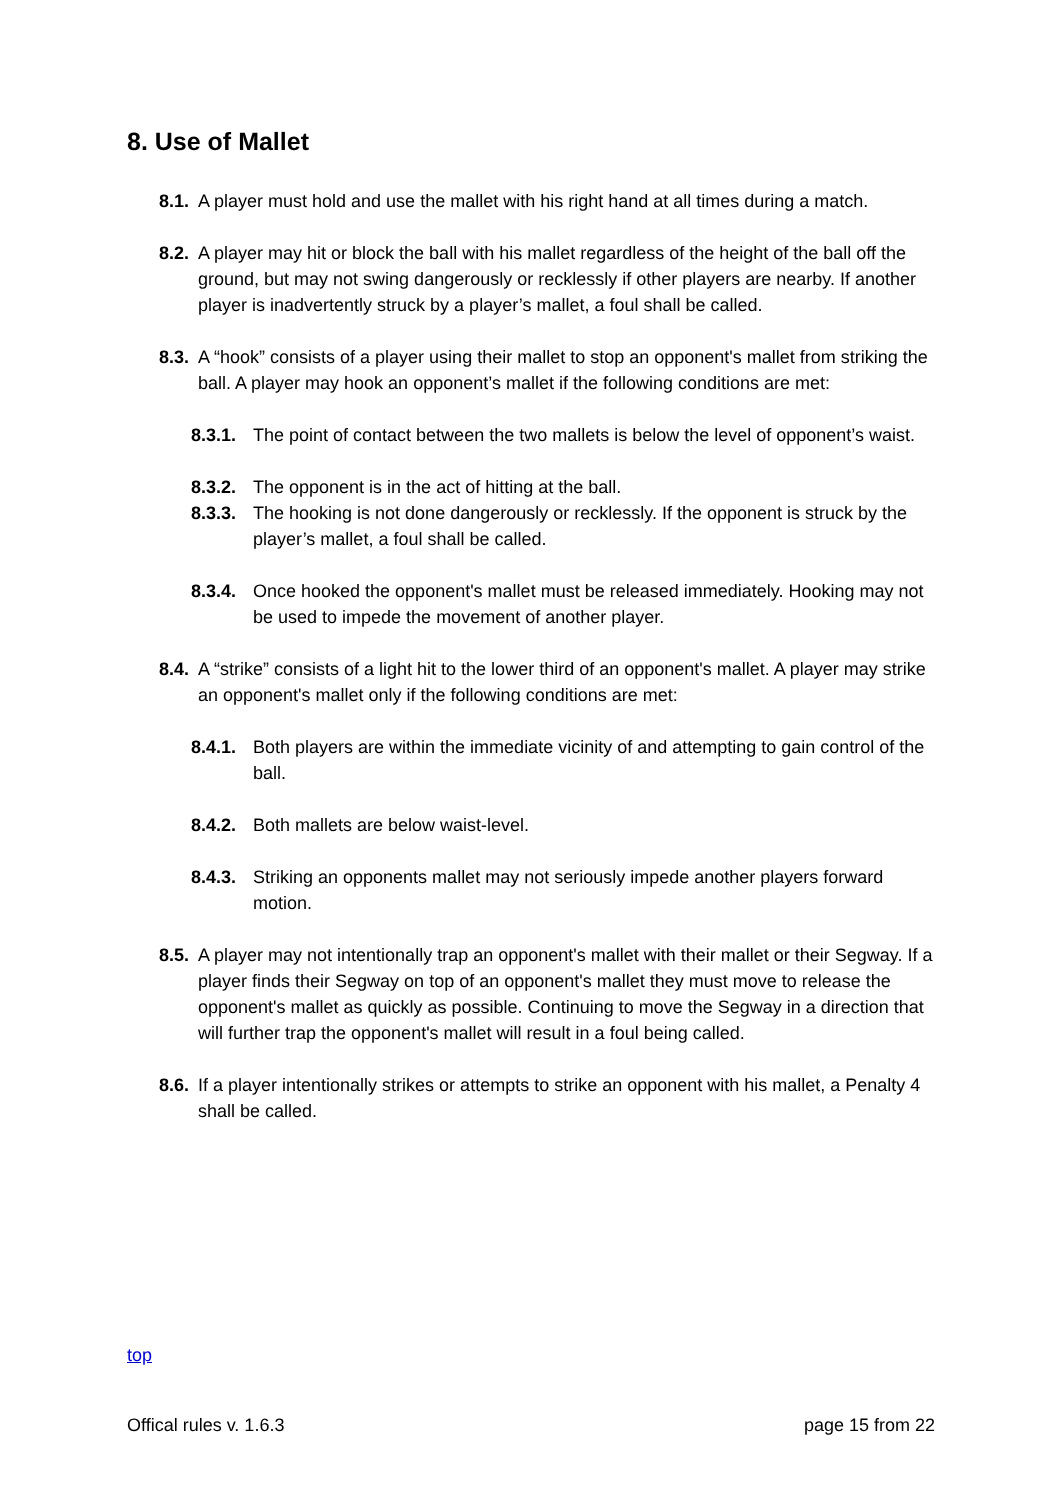8. Use of Mallet
8.1. A player must hold and use the mallet with his right hand at all times during a match.
8.2. A player may hit or block the ball with his mallet regardless of the height of the ball off the ground, but may not swing dangerously or recklessly if other players are nearby. If another player is inadvertently struck by a player’s mallet, a foul shall be called.
8.3. A “hook” consists of a player using their mallet to stop an opponent's mallet from striking the ball. A player may hook an opponent’s mallet if the following conditions are met:
8.3.1. The point of contact between the two mallets is below the level of opponent’s waist.
8.3.2. The opponent is in the act of hitting at the ball.
8.3.3. The hooking is not done dangerously or recklessly. If the opponent is struck by the player’s mallet, a foul shall be called.
8.3.4. Once hooked the opponent's mallet must be released immediately. Hooking may not be used to impede the movement of another player.
8.4. A “strike” consists of a light hit to the lower third of an opponent's mallet. A player may strike an opponent's mallet only if the following conditions are met:
8.4.1. Both players are within the immediate vicinity of and attempting to gain control of the ball.
8.4.2. Both mallets are below waist-level.
8.4.3. Striking an opponents mallet may not seriously impede another players forward motion.
8.5. A player may not intentionally trap an opponent's mallet with their mallet or their Segway. If a player finds their Segway on top of an opponent's mallet they must move to release the opponent's mallet as quickly as possible. Continuing to move the Segway in a direction that will further trap the opponent's mallet will result in a foul being called.
8.6. If a player intentionally strikes or attempts to strike an opponent with his mallet, a Penalty 4 shall be called.
top
Offical rules v. 1.6.3 page 15 from 22